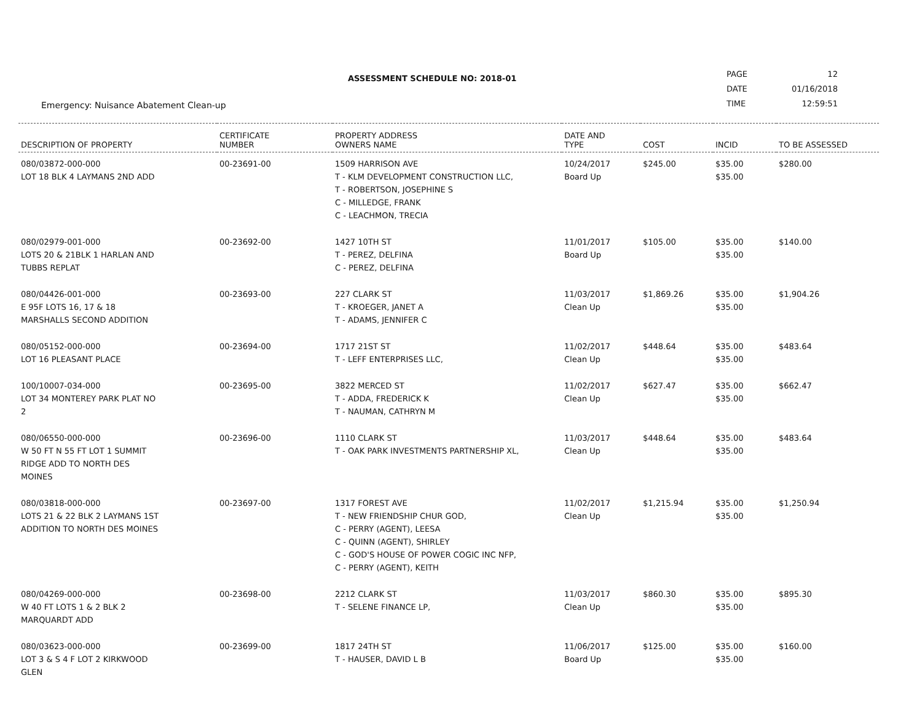ASSESSMENT SCHEDULE NO: 2018-01
| PAGE | 12 |
| DATE | 01/16/2018 |
| TIME | 12:59:51 |
Emergency: Nuisance Abatement Clean-up
| DESCRIPTION OF PROPERTY | CERTIFICATE NUMBER | PROPERTY ADDRESS OWNERS NAME | DATE AND TYPE | COST | INCID | TO BE ASSESSED |
| --- | --- | --- | --- | --- | --- | --- |
| 080/03872-000-000 LOT 18 BLK 4 LAYMANS 2ND ADD | 00-23691-00 | 1509 HARRISON AVE T - KLM DEVELOPMENT CONSTRUCTION LLC, T - ROBERTSON, JOSEPHINE S C - MILLEDGE, FRANK C - LEACHMON, TRECIA | 10/24/2017 Board Up | $245.00 | $35.00 $35.00 | $280.00 |
| 080/02979-001-000 LOTS 20 & 21BLK 1 HARLAN AND TUBBS REPLAT | 00-23692-00 | 1427 10TH ST T - PEREZ, DELFINA C - PEREZ, DELFINA | 11/01/2017 Board Up | $105.00 | $35.00 $35.00 | $140.00 |
| 080/04426-001-000 E 95F LOTS 16, 17 & 18 MARSHALLS SECOND ADDITION | 00-23693-00 | 227 CLARK ST T - KROEGER, JANET A T - ADAMS, JENNIFER C | 11/03/2017 Clean Up | $1,869.26 | $35.00 $35.00 | $1,904.26 |
| 080/05152-000-000 LOT 16 PLEASANT PLACE | 00-23694-00 | 1717 21ST ST T - LEFF ENTERPRISES LLC, | 11/02/2017 Clean Up | $448.64 | $35.00 $35.00 | $483.64 |
| 100/10007-034-000 LOT 34 MONTEREY PARK PLAT NO 2 | 00-23695-00 | 3822 MERCED ST T - ADDA, FREDERICK K T - NAUMAN, CATHRYN M | 11/02/2017 Clean Up | $627.47 | $35.00 $35.00 | $662.47 |
| 080/06550-000-000 W 50 FT N 55 FT LOT 1 SUMMIT RIDGE ADD TO NORTH DES MOINES | 00-23696-00 | 1110 CLARK ST T - OAK PARK INVESTMENTS PARTNERSHIP XL, | 11/03/2017 Clean Up | $448.64 | $35.00 $35.00 | $483.64 |
| 080/03818-000-000 LOTS 21 & 22 BLK 2 LAYMANS 1ST ADDITION TO NORTH DES MOINES | 00-23697-00 | 1317 FOREST AVE T - NEW FRIENDSHIP CHUR GOD, C - PERRY (AGENT), LEESA C - QUINN (AGENT), SHIRLEY C - GOD'S HOUSE OF POWER COGIC INC NFP, C - PERRY (AGENT), KEITH | 11/02/2017 Clean Up | $1,215.94 | $35.00 $35.00 | $1,250.94 |
| 080/04269-000-000 W 40 FT LOTS 1 & 2 BLK 2 MARQUARDT ADD | 00-23698-00 | 2212 CLARK ST T - SELENE FINANCE LP, | 11/03/2017 Clean Up | $860.30 | $35.00 $35.00 | $895.30 |
| 080/03623-000-000 LOT 3 & S 4 F LOT 2 KIRKWOOD GLEN | 00-23699-00 | 1817 24TH ST T - HAUSER, DAVID L B | 11/06/2017 Board Up | $125.00 | $35.00 $35.00 | $160.00 |